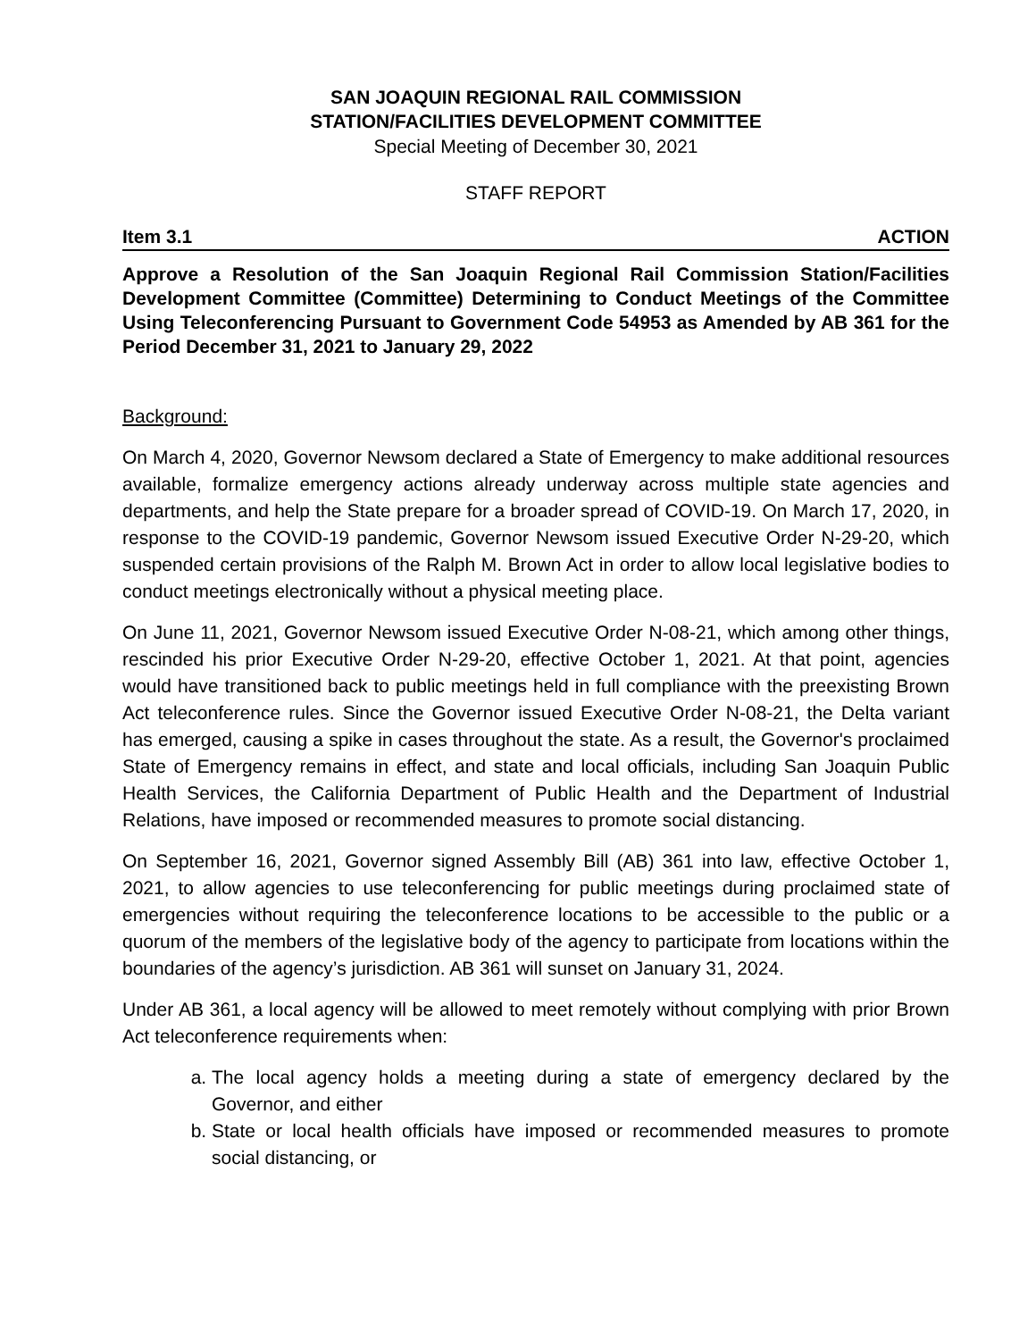SAN JOAQUIN REGIONAL RAIL COMMISSION
STATION/FACILITIES DEVELOPMENT COMMITTEE
Special Meeting of December 30, 2021
STAFF REPORT
Item 3.1 ACTION
Approve a Resolution of the San Joaquin Regional Rail Commission Station/Facilities Development Committee (Committee) Determining to Conduct Meetings of the Committee Using Teleconferencing Pursuant to Government Code 54953 as Amended by AB 361 for the Period December 31, 2021 to January 29, 2022
Background:
On March 4, 2020, Governor Newsom declared a State of Emergency to make additional resources available, formalize emergency actions already underway across multiple state agencies and departments, and help the State prepare for a broader spread of COVID-19. On March 17, 2020, in response to the COVID-19 pandemic, Governor Newsom issued Executive Order N-29-20, which suspended certain provisions of the Ralph M. Brown Act in order to allow local legislative bodies to conduct meetings electronically without a physical meeting place.
On June 11, 2021, Governor Newsom issued Executive Order N-08-21, which among other things, rescinded his prior Executive Order N-29-20, effective October 1, 2021. At that point, agencies would have transitioned back to public meetings held in full compliance with the preexisting Brown Act teleconference rules. Since the Governor issued Executive Order N-08-21, the Delta variant has emerged, causing a spike in cases throughout the state. As a result, the Governor's proclaimed State of Emergency remains in effect, and state and local officials, including San Joaquin Public Health Services, the California Department of Public Health and the Department of Industrial Relations, have imposed or recommended measures to promote social distancing.
On September 16, 2021, Governor signed Assembly Bill (AB) 361 into law, effective October 1, 2021, to allow agencies to use teleconferencing for public meetings during proclaimed state of emergencies without requiring the teleconference locations to be accessible to the public or a quorum of the members of the legislative body of the agency to participate from locations within the boundaries of the agency’s jurisdiction. AB 361 will sunset on January 31, 2024.
Under AB 361, a local agency will be allowed to meet remotely without complying with prior Brown Act teleconference requirements when:
a. The local agency holds a meeting during a state of emergency declared by the Governor, and either
b. State or local health officials have imposed or recommended measures to promote social distancing, or